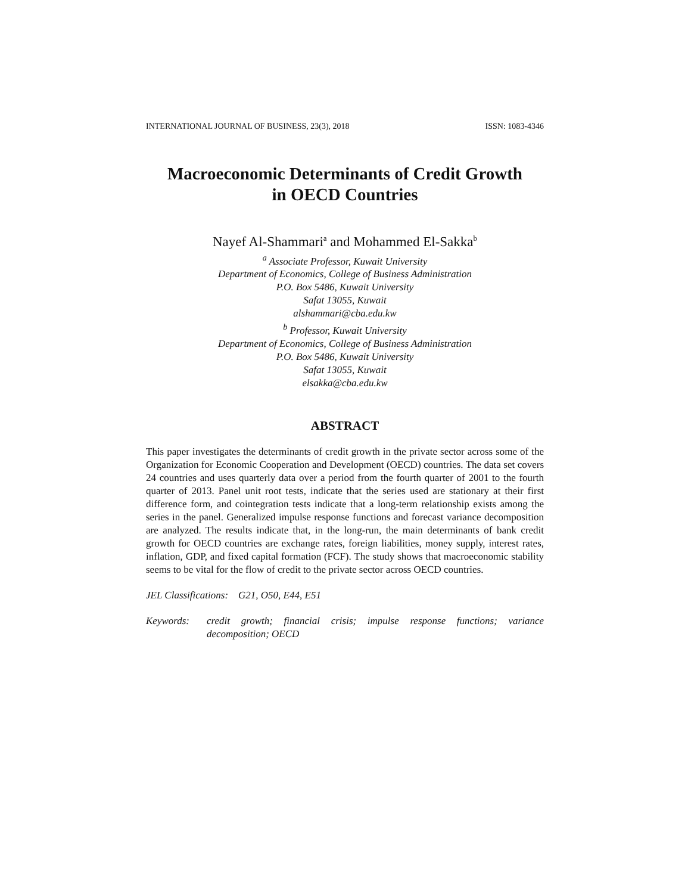INTERNATIONAL JOURNAL OF BUSINESS, 23(3), 2018 ISSN: 1083-4346
Macroeconomic Determinants of Credit Growth
in OECD Countries
Nayef Al-Shammari<sup>a</sup> and Mohammed El-Sakka<sup>b</sup>
<sup>a</sup> Associate Professor, Kuwait University
Department of Economics, College of Business Administration
P.O. Box 5486, Kuwait University
Safat 13055, Kuwait
alshammari@cba.edu.kw
<sup>b</sup> Professor, Kuwait University
Department of Economics, College of Business Administration
P.O. Box 5486, Kuwait University
Safat 13055, Kuwait
elsakka@cba.edu.kw
ABSTRACT
This paper investigates the determinants of credit growth in the private sector across some of the Organization for Economic Cooperation and Development (OECD) countries. The data set covers 24 countries and uses quarterly data over a period from the fourth quarter of 2001 to the fourth quarter of 2013. Panel unit root tests, indicate that the series used are stationary at their first difference form, and cointegration tests indicate that a long-term relationship exists among the series in the panel. Generalized impulse response functions and forecast variance decomposition are analyzed. The results indicate that, in the long-run, the main determinants of bank credit growth for OECD countries are exchange rates, foreign liabilities, money supply, interest rates, inflation, GDP, and fixed capital formation (FCF). The study shows that macroeconomic stability seems to be vital for the flow of credit to the private sector across OECD countries.
JEL Classifications: G21, O50, E44, E51
Keywords: credit growth; financial crisis; impulse response functions; variance decomposition; OECD